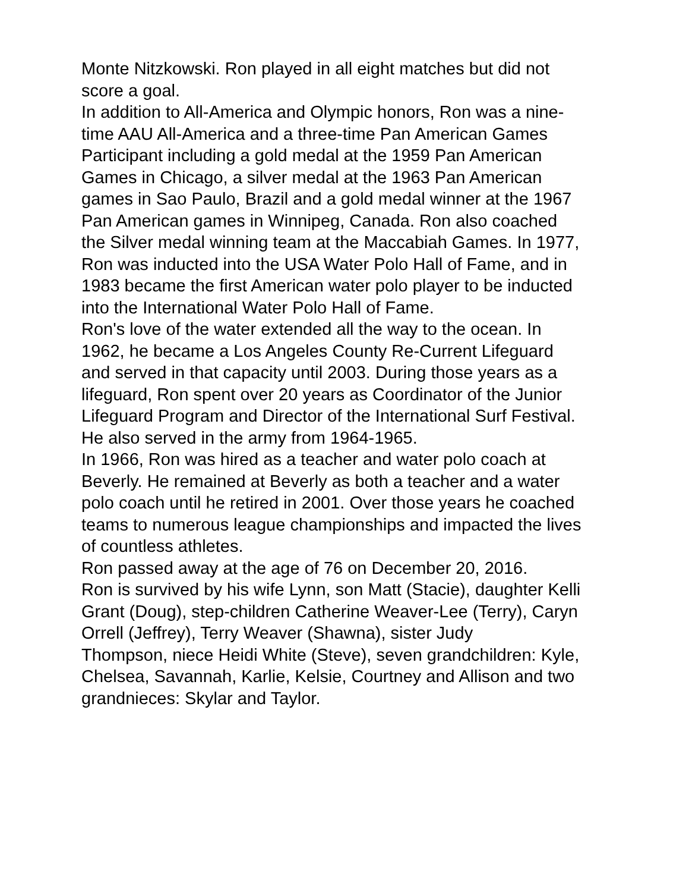Monte Nitzkowski. Ron played in all eight matches but did not
score a goal.
In addition to All-America and Olympic honors, Ron was a nine-
time AAU All-America and a three-time Pan American Games
Participant including a gold medal at the 1959 Pan American
Games in Chicago, a silver medal at the 1963 Pan American
games in Sao Paulo, Brazil and a gold medal winner at the 1967
Pan American games in Winnipeg, Canada. Ron also coached
the Silver medal winning team at the Maccabiah Games. In 1977,
Ron was inducted into the USA Water Polo Hall of Fame, and in
1983 became the first American water polo player to be inducted
into the International Water Polo Hall of Fame.
Ron's love of the water extended all the way to the ocean. In
1962, he became a Los Angeles County Re-Current Lifeguard
and served in that capacity until 2003. During those years as a
lifeguard, Ron spent over 20 years as Coordinator of the Junior
Lifeguard Program and Director of the International Surf Festival.
He also served in the army from 1964-1965.
In 1966, Ron was hired as a teacher and water polo coach at
Beverly. He remained at Beverly as both a teacher and a water
polo coach until he retired in 2001. Over those years he coached
teams to numerous league championships and impacted the lives
of countless athletes.
Ron passed away at the age of 76 on December 20, 2016.
Ron is survived by his wife Lynn, son Matt (Stacie), daughter Kelli
Grant (Doug), step-children Catherine Weaver-Lee (Terry), Caryn
Orrell (Jeffrey), Terry Weaver (Shawna), sister Judy
Thompson, niece Heidi White (Steve), seven grandchildren: Kyle,
Chelsea, Savannah, Karlie, Kelsie, Courtney and Allison and two
grandnieces: Skylar and Taylor.